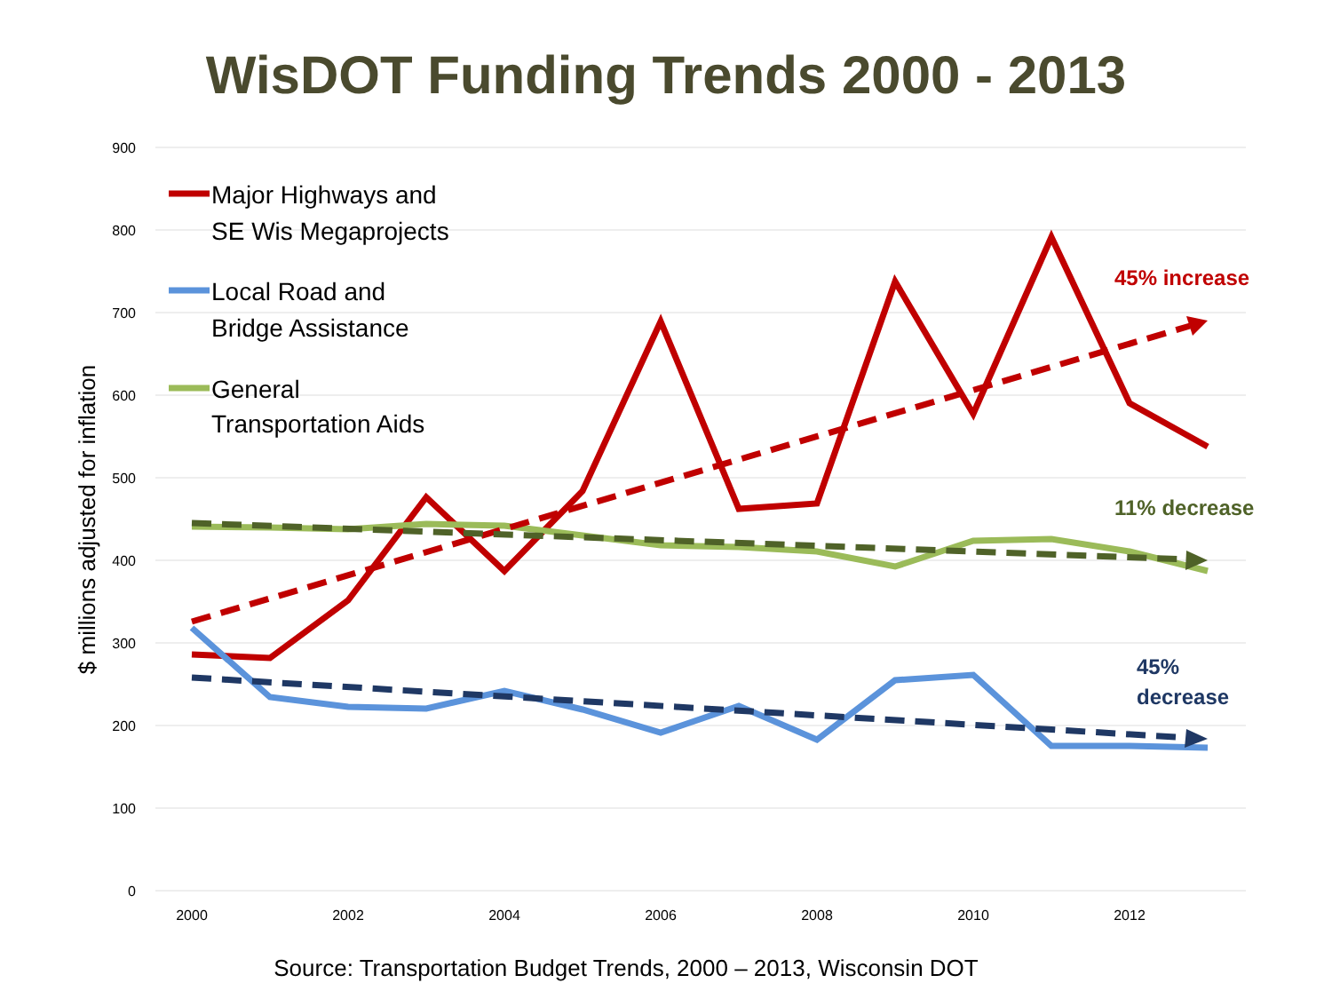WisDOT Funding Trends 2000 - 2013
900
800
700
600
500
400
300
200
100
0
2000
2002
2004
2006
2008
2010
2012
$ millions adjusted for inflation
Major Highways and
SE Wis Megaprojects
Local Road and
Bridge Assistance
General
Transportation Aids
45% increase
11% decrease
45%
decrease
Source: Transportation Budget Trends, 2000 – 2013, Wisconsin DOT